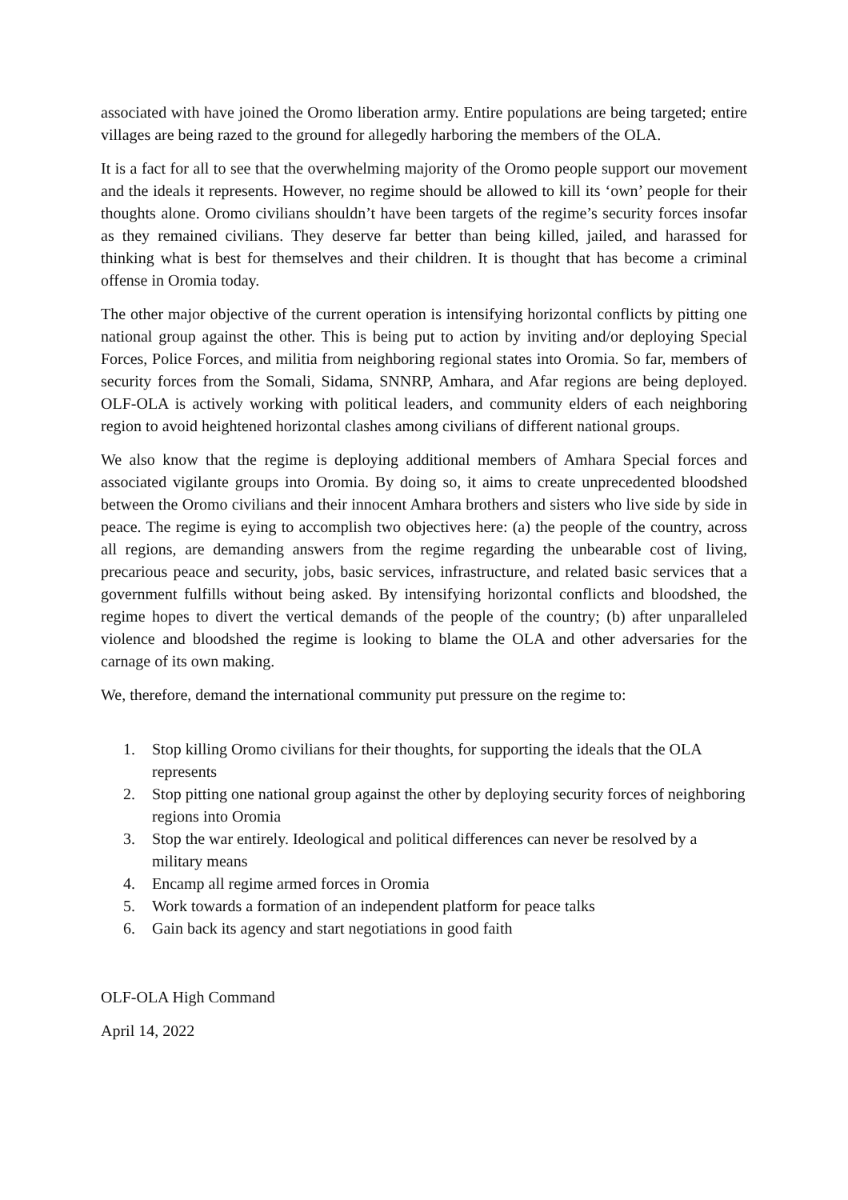associated with have joined the Oromo liberation army. Entire populations are being targeted; entire villages are being razed to the ground for allegedly harboring the members of the OLA.
It is a fact for all to see that the overwhelming majority of the Oromo people support our movement and the ideals it represents. However, no regime should be allowed to kill its ‘own’ people for their thoughts alone. Oromo civilians shouldn’t have been targets of the regime’s security forces insofar as they remained civilians. They deserve far better than being killed, jailed, and harassed for thinking what is best for themselves and their children. It is thought that has become a criminal offense in Oromia today.
The other major objective of the current operation is intensifying horizontal conflicts by pitting one national group against the other. This is being put to action by inviting and/or deploying Special Forces, Police Forces, and militia from neighboring regional states into Oromia. So far, members of security forces from the Somali, Sidama, SNNRP, Amhara, and Afar regions are being deployed. OLF-OLA is actively working with political leaders, and community elders of each neighboring region to avoid heightened horizontal clashes among civilians of different national groups.
We also know that the regime is deploying additional members of Amhara Special forces and associated vigilante groups into Oromia. By doing so, it aims to create unprecedented bloodshed between the Oromo civilians and their innocent Amhara brothers and sisters who live side by side in peace. The regime is eying to accomplish two objectives here: (a) the people of the country, across all regions, are demanding answers from the regime regarding the unbearable cost of living, precarious peace and security, jobs, basic services, infrastructure, and related basic services that a government fulfills without being asked. By intensifying horizontal conflicts and bloodshed, the regime hopes to divert the vertical demands of the people of the country; (b) after unparalleled violence and bloodshed the regime is looking to blame the OLA and other adversaries for the carnage of its own making.
We, therefore, demand the international community put pressure on the regime to:
1. Stop killing Oromo civilians for their thoughts, for supporting the ideals that the OLA represents
2. Stop pitting one national group against the other by deploying security forces of neighboring regions into Oromia
3. Stop the war entirely. Ideological and political differences can never be resolved by a military means
4. Encamp all regime armed forces in Oromia
5. Work towards a formation of an independent platform for peace talks
6. Gain back its agency and start negotiations in good faith
OLF-OLA High Command
April 14, 2022